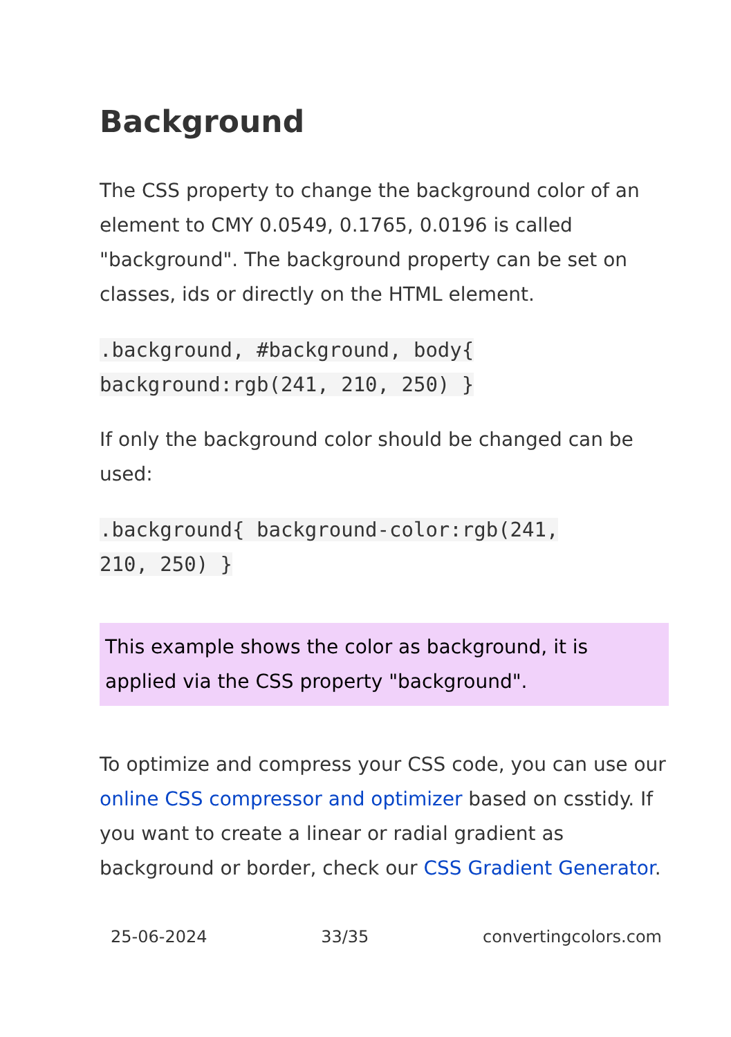Background
The CSS property to change the background color of an element to CMY 0.0549, 0.1765, 0.0196 is called "background". The background property can be set on classes, ids or directly on the HTML element.
.background, #background, body{
background:rgb(241, 210, 250) }
If only the background color should be changed can be used:
.background{ background-color:rgb(241,
210, 250) }
This example shows the color as background, it is applied via the CSS property "background".
To optimize and compress your CSS code, you can use our online CSS compressor and optimizer based on csstidy. If you want to create a linear or radial gradient as background or border, check our CSS Gradient Generator.
25-06-2024 33/35 convertingcolors.com